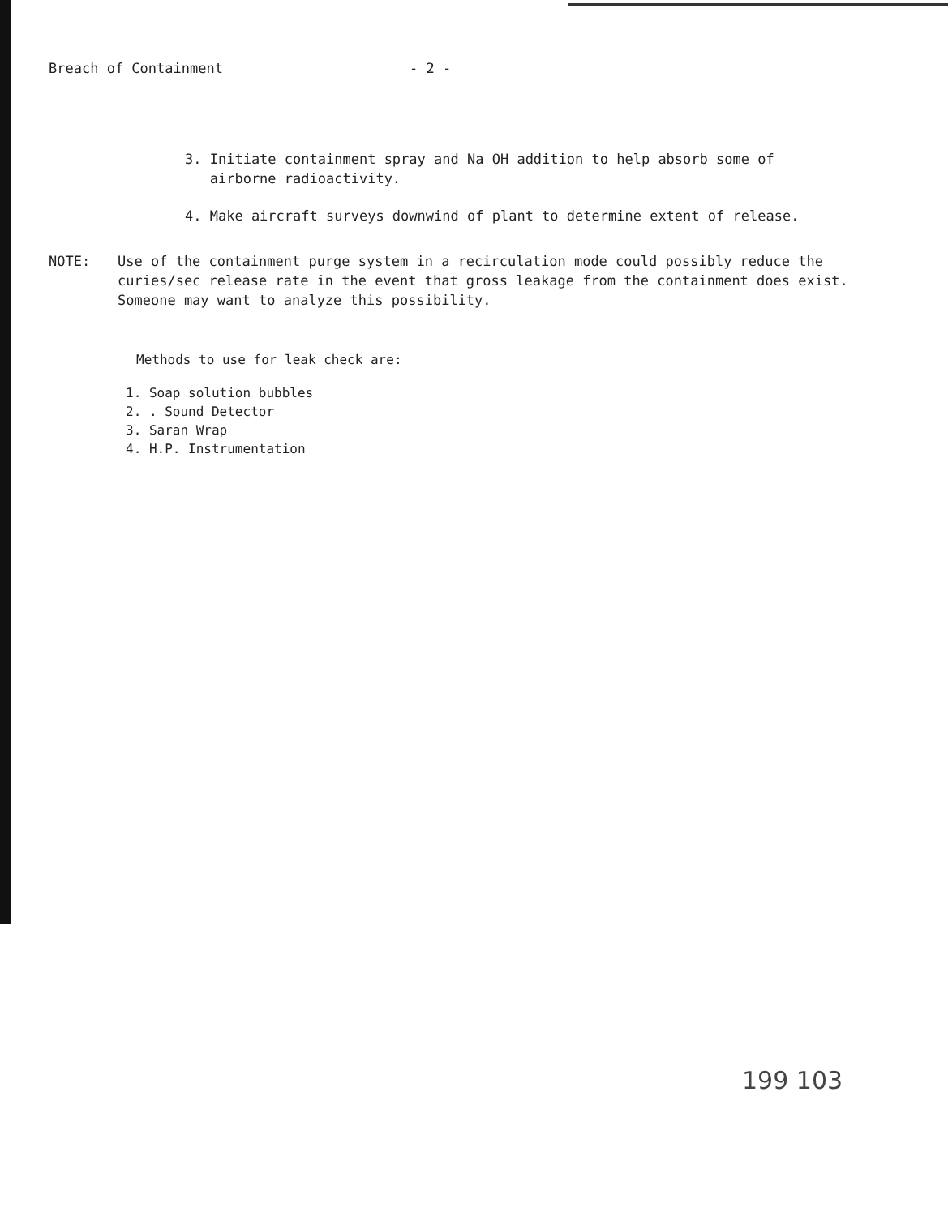Breach of Containment - 2 -
3. Initiate containment spray and Na OH addition to help absorb some of
airborne radioactivity.
4. Make aircraft surveys downwind of plant to determine extent of release.
NOTE: Use of the containment purge system in a recirculation mode could possibly reduce the curies/sec release rate in the event that gross leakage from the containment does exist. Someone may want to analyze this possibility.
Methods to use for leak check are:
1. Soap solution bubbles
2. . Sound Detector
3. Saran Wrap
4. H.P. Instrumentation
199 103